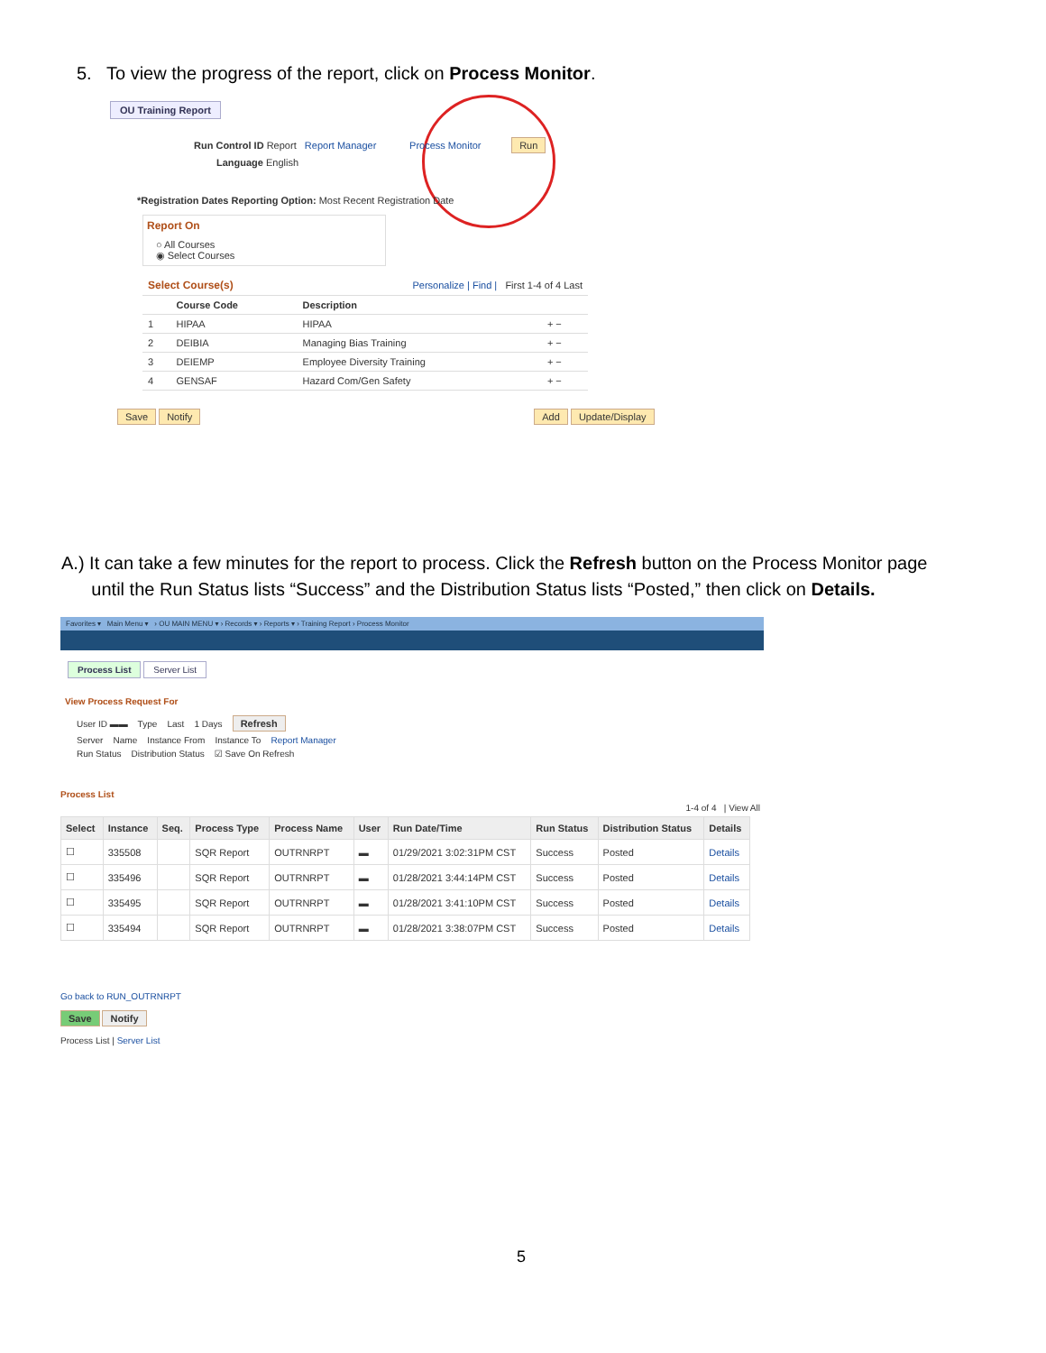5. To view the progress of the report, click on Process Monitor.
OU Training Report
Run Control ID Report Report Manager Process Monitor Run
Language English
*Registration Dates Reporting Option: Most Recent Registration Date
Report On
○ All Courses
◉ Select Courses
| Select Course(s) | | Personalize / Find / First 1-4 of 4 Last | |
| | Course Code | Description | |
| 1 | HIPAA | HIPAA | + − |
| 2 | DEIBIA | Managing Bias Training | + − |
| 3 | DEIEMP | Employee Diversity Training | + − |
| 4 | GENSAF | Hazard Com/Gen Safety | + − |
Save Notify Add Update/Display
A.) It can take a few minutes for the report to process. Click the Refresh button on the Process Monitor page
until the Run Status lists “Success” and the Distribution Status lists “Posted,” then click on Details.
Favorites ▾ Main Menu ▾ › OU MAIN MENU ▾ › Records ▾ › Reports ▾ › Training Report › Process Monitor
Process List Server List
View Process Request For
User ID ▬▬ Type Last 1 Days Refresh
Server Name Instance From Instance To Report Manager
Run Status Distribution Status ☑ Save On Refresh
Process List
1-4 of 4 | View All
| Select | Instance | Seq. | Process Type | Process Name | User | Run Date/Time | Run Status | Distribution Status | Details |
| --- | --- | --- | --- | --- | --- | --- | --- | --- | --- |
| ☐ | 335508 | | SQR Report | OUTRNRPT | ▬ | 01/29/2021 3:02:31PM CST | Success | Posted | Details |
| ☐ | 335496 | | SQR Report | OUTRNRPT | ▬ | 01/28/2021 3:44:14PM CST | Success | Posted | Details |
| ☐ | 335495 | | SQR Report | OUTRNRPT | ▬ | 01/28/2021 3:41:10PM CST | Success | Posted | Details |
| ☐ | 335494 | | SQR Report | OUTRNRPT | ▬ | 01/28/2021 3:38:07PM CST | Success | Posted | Details |
Go back to RUN_OUTRNRPT
Save Notify
Process List | Server List
5